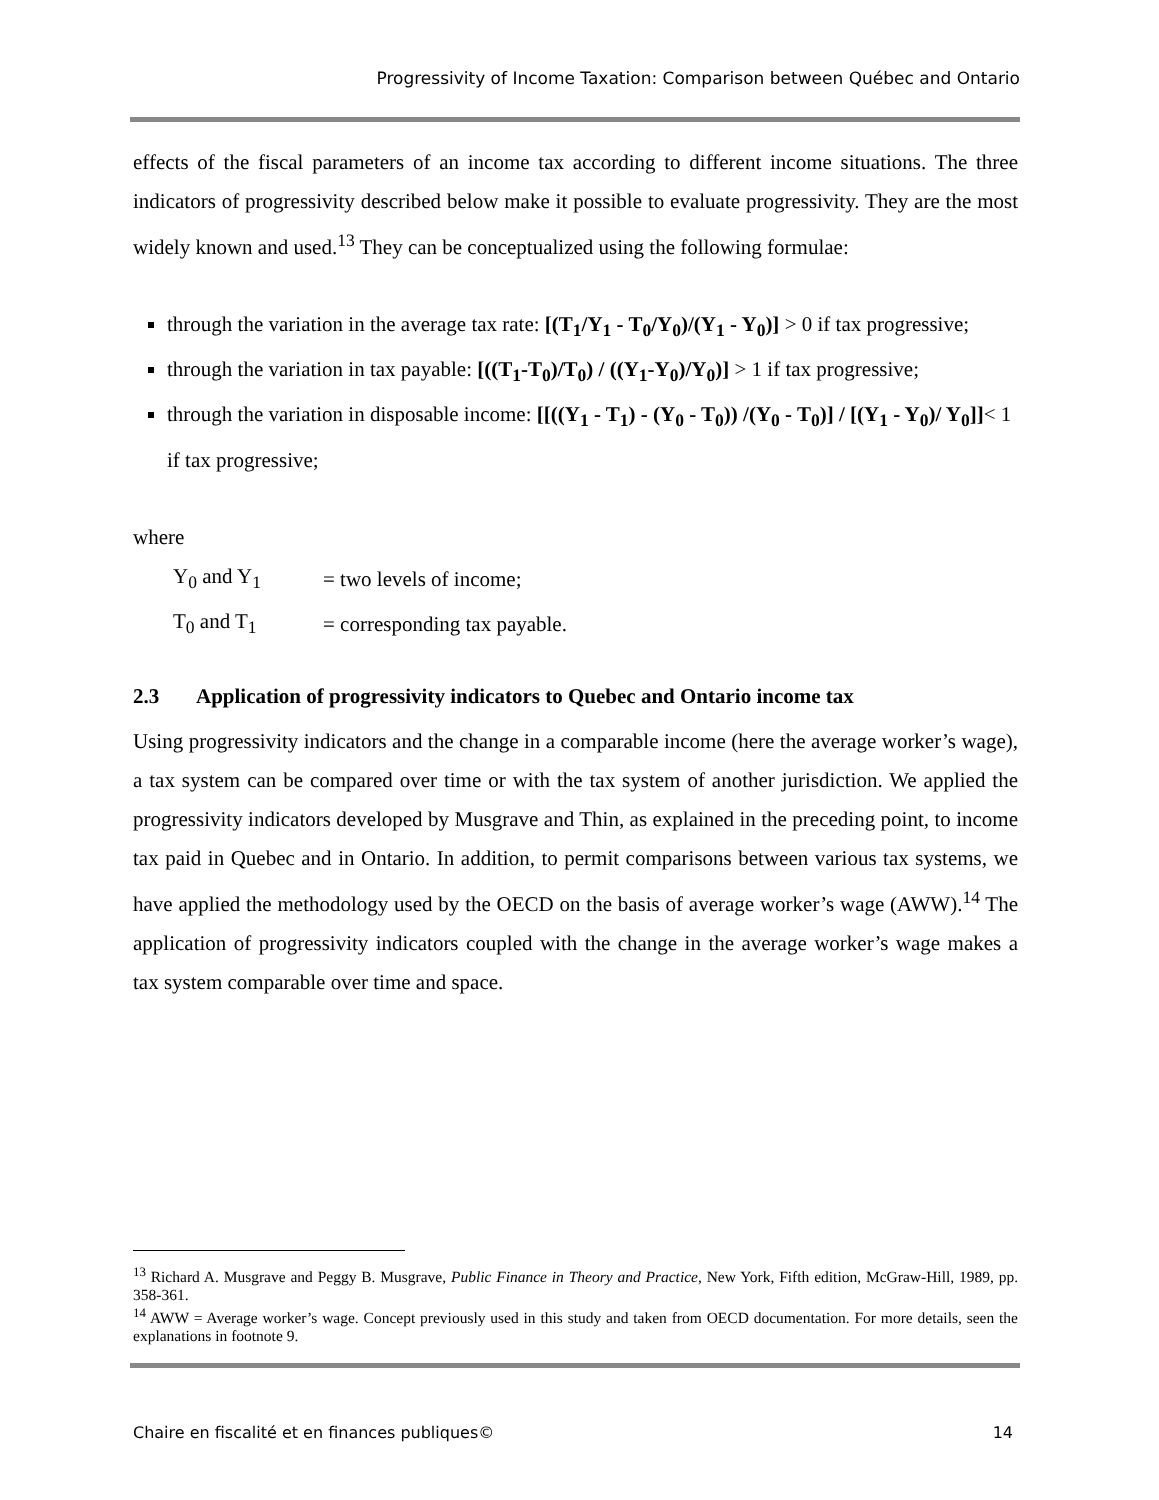Progressivity of Income Taxation: Comparison between Québec and Ontario
effects of the fiscal parameters of an income tax according to different income situations. The three indicators of progressivity described below make it possible to evaluate progressivity. They are the most widely known and used.<sup>13</sup> They can be conceptualized using the following formulae:
through the variation in the average tax rate: [(T<sub>1</sub>/Y<sub>1</sub> - T<sub>0</sub>/Y<sub>0</sub>)/(Y<sub>1</sub> - Y<sub>0</sub>)] > 0 if tax progressive;
through the variation in tax payable: [((T<sub>1</sub>-T<sub>0</sub>)/T<sub>0</sub>) / ((Y<sub>1</sub>-Y<sub>0</sub>)/Y<sub>0</sub>)] > 1 if tax progressive;
through the variation in disposable income: [[((Y<sub>1</sub> - T<sub>1</sub>) - (Y<sub>0</sub> - T<sub>0</sub>)) /(Y<sub>0</sub> - T<sub>0</sub>)] / [(Y<sub>1</sub> - Y<sub>0</sub>)/ Y<sub>0</sub>]]< 1 if tax progressive;
where
| Y<sub>0</sub> and Y<sub>1</sub> | = two levels of income; |
| T<sub>0</sub> and T<sub>1</sub> | = corresponding tax payable. |
2.3 Application of progressivity indicators to Quebec and Ontario income tax
Using progressivity indicators and the change in a comparable income (here the average worker’s wage), a tax system can be compared over time or with the tax system of another jurisdiction. We applied the progressivity indicators developed by Musgrave and Thin, as explained in the preceding point, to income tax paid in Quebec and in Ontario. In addition, to permit comparisons between various tax systems, we have applied the methodology used by the OECD on the basis of average worker’s wage (AWW).<sup>14</sup> The application of progressivity indicators coupled with the change in the average worker’s wage makes a tax system comparable over time and space.
<sup>13</sup> Richard A. Musgrave and Peggy B. Musgrave, Public Finance in Theory and Practice, New York, Fifth edition, McGraw-Hill, 1989, pp. 358-361.
<sup>14</sup> AWW = Average worker’s wage. Concept previously used in this study and taken from OECD documentation. For more details, seen the explanations in footnote 9.
Chaire en fiscalité et en finances publiques© 14